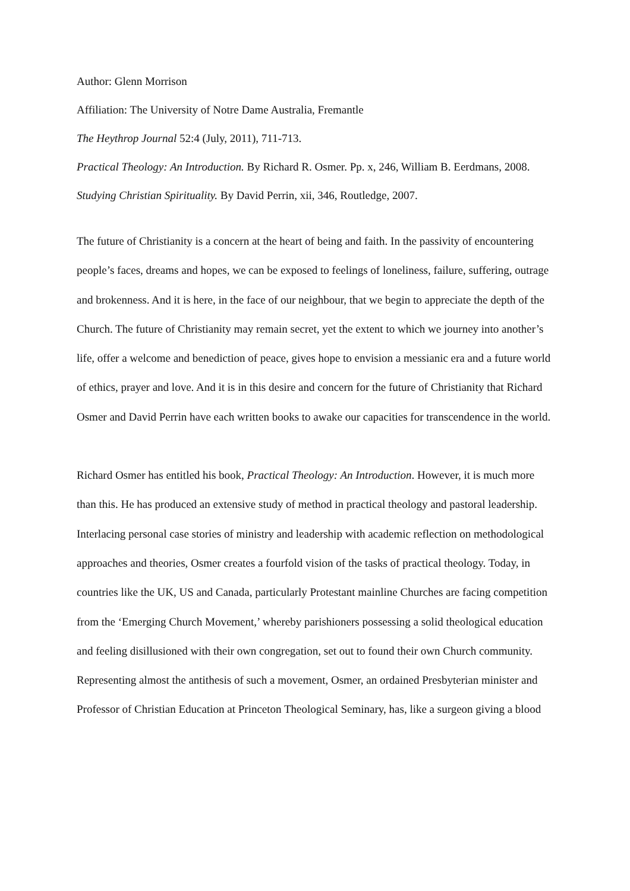Author: Glenn Morrison
Affiliation: The University of Notre Dame Australia, Fremantle
The Heythrop Journal 52:4 (July, 2011), 711-713.
Practical Theology: An Introduction. By Richard R. Osmer. Pp. x, 246, William B. Eerdmans, 2008.
Studying Christian Spirituality. By David Perrin, xii, 346, Routledge, 2007.
The future of Christianity is a concern at the heart of being and faith. In the passivity of encountering people’s faces, dreams and hopes, we can be exposed to feelings of loneliness, failure, suffering, outrage and brokenness. And it is here, in the face of our neighbour, that we begin to appreciate the depth of the Church. The future of Christianity may remain secret, yet the extent to which we journey into another’s life, offer a welcome and benediction of peace, gives hope to envision a messianic era and a future world of ethics, prayer and love. And it is in this desire and concern for the future of Christianity that Richard Osmer and David Perrin have each written books to awake our capacities for transcendence in the world.
Richard Osmer has entitled his book, Practical Theology: An Introduction. However, it is much more than this. He has produced an extensive study of method in practical theology and pastoral leadership. Interlacing personal case stories of ministry and leadership with academic reflection on methodological approaches and theories, Osmer creates a fourfold vision of the tasks of practical theology. Today, in countries like the UK, US and Canada, particularly Protestant mainline Churches are facing competition from the ‘Emerging Church Movement,’ whereby parishioners possessing a solid theological education and feeling disillusioned with their own congregation, set out to found their own Church community. Representing almost the antithesis of such a movement, Osmer, an ordained Presbyterian minister and Professor of Christian Education at Princeton Theological Seminary, has, like a surgeon giving a blood